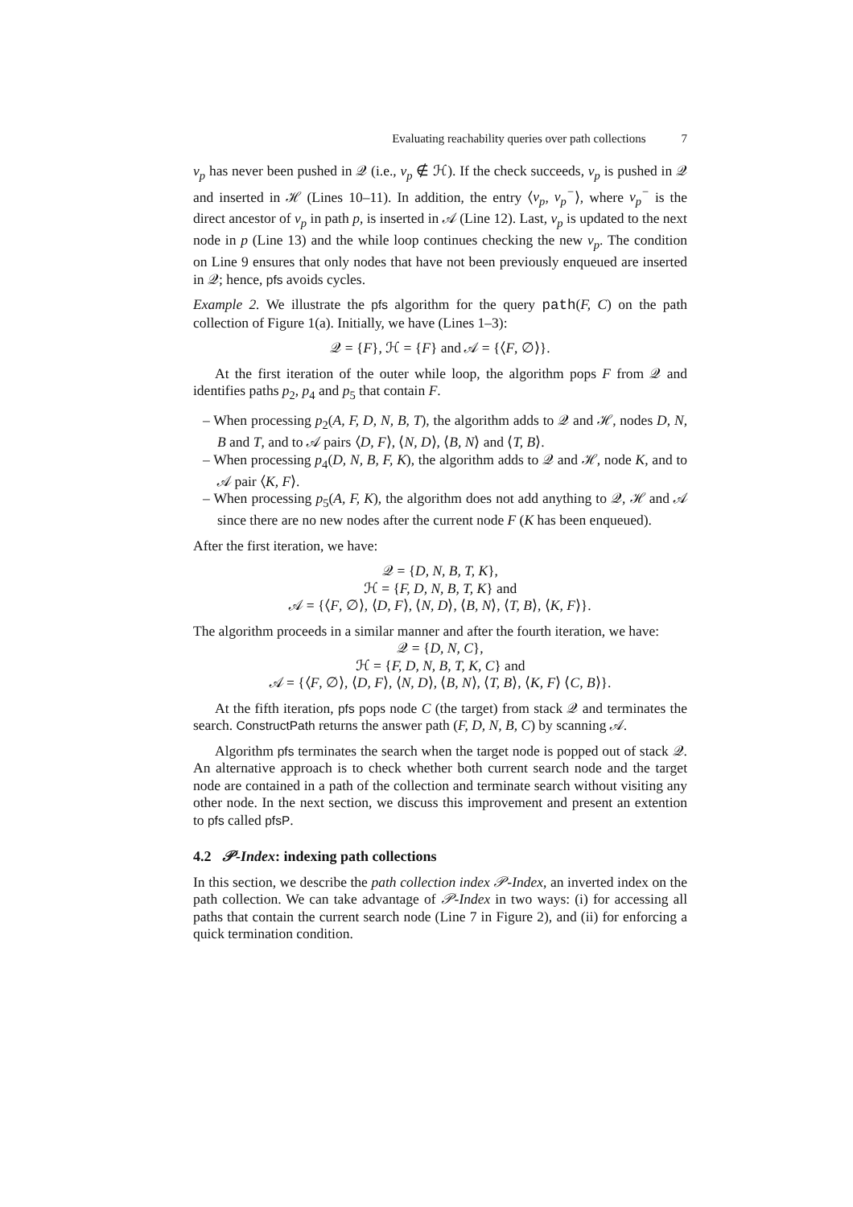Evaluating reachability queries over path collections 7
v<sub>p</sub> has never been pushed in 𝒬 (i.e., v<sub>p</sub> ∉ ℋ). If the check succeeds, v<sub>p</sub> is pushed in 𝒬 and inserted in ℋ (Lines 10–11). In addition, the entry ⟨v<sub>p</sub>, v<sub>p</sub><sup>−</sup>⟩, where v<sub>p</sub><sup>−</sup> is the direct ancestor of v<sub>p</sub> in path p, is inserted in 𝒜 (Line 12). Last, v<sub>p</sub> is updated to the next node in p (Line 13) and the while loop continues checking the new v<sub>p</sub>. The condition on Line 9 ensures that only nodes that have not been previously enqueued are inserted in 𝒬; hence, pfs avoids cycles.
Example 2. We illustrate the pfs algorithm for the query path(F, C) on the path collection of Figure 1(a). Initially, we have (Lines 1–3):
𝒬 = {F}, ℋ = {F} and 𝒜 = {⟨F, ∅⟩}.
At the first iteration of the outer while loop, the algorithm pops F from 𝒬 and identifies paths p<sub>2</sub>, p<sub>4</sub> and p<sub>5</sub> that contain F.
– When processing p<sub>2</sub>(A, F, D, N, B, T), the algorithm adds to 𝒬 and ℋ, nodes D, N, B and T, and to 𝒜 pairs ⟨D, F⟩, ⟨N, D⟩, ⟨B, N⟩ and ⟨T, B⟩.
– When processing p<sub>4</sub>(D, N, B, F, K), the algorithm adds to 𝒬 and ℋ, node K, and to 𝒜 pair ⟨K, F⟩.
– When processing p<sub>5</sub>(A, F, K), the algorithm does not add anything to 𝒬, ℋ and 𝒜 since there are no new nodes after the current node F (K has been enqueued).
After the first iteration, we have:
𝒬 = {D, N, B, T, K},
ℋ = {F, D, N, B, T, K} and
𝒜 = {⟨F, ∅⟩, ⟨D, F⟩, ⟨N, D⟩, ⟨B, N⟩, ⟨T, B⟩, ⟨K, F⟩}.
The algorithm proceeds in a similar manner and after the fourth iteration, we have:
𝒬 = {D, N, C},
ℋ = {F, D, N, B, T, K, C} and
𝒜 = {⟨F, ∅⟩, ⟨D, F⟩, ⟨N, D⟩, ⟨B, N⟩, ⟨T, B⟩, ⟨K, F⟩ ⟨C, B⟩}.
At the fifth iteration, pfs pops node C (the target) from stack 𝒬 and terminates the search. ConstructPath returns the answer path (F, D, N, B, C) by scanning 𝒜.
Algorithm pfs terminates the search when the target node is popped out of stack 𝒬. An alternative approach is to check whether both current search node and the target node are contained in a path of the collection and terminate search without visiting any other node. In the next section, we discuss this improvement and present an extention to pfs called pfsP.
4.2 𝒫-Index: indexing path collections
In this section, we describe the path collection index 𝒫-Index, an inverted index on the path collection. We can take advantage of 𝒫-Index in two ways: (i) for accessing all paths that contain the current search node (Line 7 in Figure 2), and (ii) for enforcing a quick termination condition.